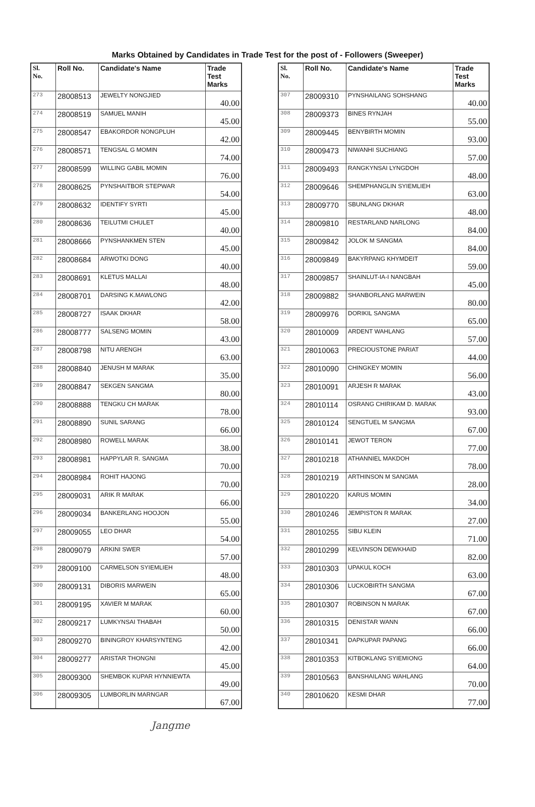Marks Obtained by Candidates in Trade Test for the post of - Followers (Sweeper)
| Sl. No. | Roll No. | Candidate's Name | Trade Test Marks |
| --- | --- | --- | --- |
| 273 | 28008513 | JEWELTY NONGJIED | 40.00 |
| 274 | 28008519 | SAMUEL MANIH | 45.00 |
| 275 | 28008547 | EBAKORDOR NONGPLUH | 42.00 |
| 276 | 28008571 | TENGSAL G MOMIN | 74.00 |
| 277 | 28008599 | WILLING GABIL MOMIN | 76.00 |
| 278 | 28008625 | PYNSHAITBOR STEPWAR | 54.00 |
| 279 | 28008632 | IDENTIFY SYRTI | 45.00 |
| 280 | 28008636 | TEILUTMI CHULET | 40.00 |
| 281 | 28008666 | PYNSHANKMEN STEN | 45.00 |
| 282 | 28008684 | ARWOTKI DONG | 40.00 |
| 283 | 28008691 | KLETUS MALLAI | 48.00 |
| 284 | 28008701 | DARSING K.MAWLONG | 42.00 |
| 285 | 28008727 | ISAAK DKHAR | 58.00 |
| 286 | 28008777 | SALSENG MOMIN | 43.00 |
| 287 | 28008798 | NITU ARENGH | 63.00 |
| 288 | 28008840 | JENUSH M MARAK | 35.00 |
| 289 | 28008847 | SEKGEN SANGMA | 80.00 |
| 290 | 28008888 | TENGKU CH MARAK | 78.00 |
| 291 | 28008890 | SUNIL SARANG | 66.00 |
| 292 | 28008980 | ROWELL MARAK | 38.00 |
| 293 | 28008981 | HAPPYLAR R. SANGMA | 70.00 |
| 294 | 28008984 | ROHIT HAJONG | 70.00 |
| 295 | 28009031 | ARIK R MARAK | 66.00 |
| 296 | 28009034 | BANKERLANG HOOJON | 55.00 |
| 297 | 28009055 | LEO DHAR | 54.00 |
| 298 | 28009079 | ARKINI SWER | 57.00 |
| 299 | 28009100 | CARMELSON SYIEMLIEH | 48.00 |
| 300 | 28009131 | DIBORIS MARWEIN | 65.00 |
| 301 | 28009195 | XAVIER M MARAK | 60.00 |
| 302 | 28009217 | LUMKYNSAI THABAH | 50.00 |
| 303 | 28009270 | BININGROY KHARSYNTENG | 42.00 |
| 304 | 28009277 | ARISTAR THONGNI | 45.00 |
| 305 | 28009300 | SHEMBOK KUPAR HYNNIEWTA | 49.00 |
| 306 | 28009305 | LUMBORLIN MARNGAR | 67.00 |
| Sl. No. | Roll No. | Candidate's Name | Trade Test Marks |
| --- | --- | --- | --- |
| 307 | 28009310 | PYNSHAILANG SOHSHANG | 40.00 |
| 308 | 28009373 | BINES RYNJAH | 55.00 |
| 309 | 28009445 | BENYBIRTH MOMIN | 93.00 |
| 310 | 28009473 | NIWANHI SUCHIANG | 57.00 |
| 311 | 28009493 | RANGKYNSAI LYNGDOH | 48.00 |
| 312 | 28009646 | SHEMPHANGLIN SYIEMLIEH | 63.00 |
| 313 | 28009770 | SBUNLANG DKHAR | 48.00 |
| 314 | 28009810 | RESTARLAND NARLONG | 84.00 |
| 315 | 28009842 | JOLOK M SANGMA | 84.00 |
| 316 | 28009849 | BAKYRPANG KHYMDEIT | 59.00 |
| 317 | 28009857 | SHAINLUT-IA-I NANGBAH | 45.00 |
| 318 | 28009882 | SHANBORLANG MARWEIN | 80.00 |
| 319 | 28009976 | DORIKIL SANGMA | 65.00 |
| 320 | 28010009 | ARDENT WAHLANG | 57.00 |
| 321 | 28010063 | PRECIOUSTONE PARIAT | 44.00 |
| 322 | 28010090 | CHINGKEY MOMIN | 56.00 |
| 323 | 28010091 | ARJESH R MARAK | 43.00 |
| 324 | 28010114 | OSRANG CHIRIKAM D. MARAK | 93.00 |
| 325 | 28010124 | SENGTUEL M SANGMA | 67.00 |
| 326 | 28010141 | JEWOT TERON | 77.00 |
| 327 | 28010218 | ATHANNIEL MAKDOH | 78.00 |
| 328 | 28010219 | ARTHINSON M SANGMA | 28.00 |
| 329 | 28010220 | KARUS MOMIN | 34.00 |
| 330 | 28010246 | JEMPISTON R MARAK | 27.00 |
| 331 | 28010255 | SIBU KLEIN | 71.00 |
| 332 | 28010299 | KELVINSON DEWKHAID | 82.00 |
| 333 | 28010303 | UPAKUL KOCH | 63.00 |
| 334 | 28010306 | LUCKOBIRTH SANGMA | 67.00 |
| 335 | 28010307 | ROBINSON N MARAK | 67.00 |
| 336 | 28010315 | DENISTAR WANN | 66.00 |
| 337 | 28010341 | DAPKUPAR PAPANG | 66.00 |
| 338 | 28010353 | KITBOKLANG SYIEMIONG | 64.00 |
| 339 | 28010563 | BANSHAILANG WAHLANG | 70.00 |
| 340 | 28010620 | KESMI DHAR | 77.00 |
Jangme